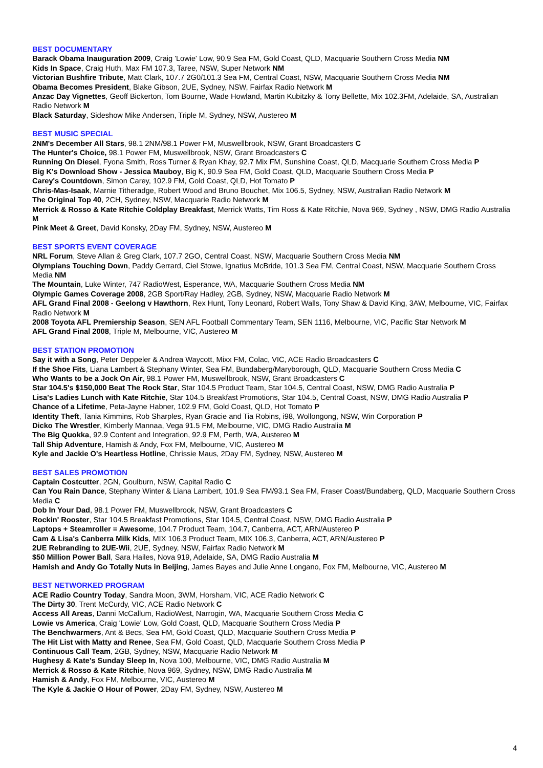BEST DOCUMENTARY
Barack Obama Inauguration 2009, Craig 'Lowie' Low, 90.9 Sea FM, Gold Coast, QLD, Macquarie Southern Cross Media NM
Kids In Space, Craig Huth, Max FM 107.3, Taree, NSW, Super Network NM
Victorian Bushfire Tribute, Matt Clark, 107.7 2G0/101.3 Sea FM, Central Coast, NSW, Macquarie Southern Cross Media NM
Obama Becomes President, Blake Gibson, 2UE, Sydney, NSW, Fairfax Radio Network M
Anzac Day Vignettes, Geoff Bickerton, Tom Bourne, Wade Howland, Martin Kubitzky & Tony Bellette, Mix 102.3FM, Adelaide, SA, Australian Radio Network M
Black Saturday, Sideshow Mike Andersen, Triple M, Sydney, NSW, Austereo M
BEST MUSIC SPECIAL
2NM's December All Stars, 98.1 2NM/98.1 Power FM, Muswellbrook, NSW, Grant Broadcasters C
The Hunter's Choice, 98.1 Power FM, Muswellbrook, NSW, Grant Broadcasters C
Running On Diesel, Fyona Smith, Ross Turner & Ryan Khay, 92.7 Mix FM, Sunshine Coast, QLD, Macquarie Southern Cross Media P
Big K's Download Show - Jessica Mauboy, Big K, 90.9 Sea FM, Gold Coast, QLD, Macquarie Southern Cross Media P
Carey's Countdown, Simon Carey, 102.9 FM, Gold Coast, QLD, Hot Tomato P
Chris-Mas-Isaak, Marnie Titheradge, Robert Wood and Bruno Bouchet, Mix 106.5, Sydney, NSW, Australian Radio Network M
The Original Top 40, 2CH, Sydney, NSW, Macquarie Radio Network M
Merrick & Rosso & Kate Ritchie Coldplay Breakfast, Merrick Watts, Tim Ross & Kate Ritchie, Nova 969, Sydney , NSW, DMG Radio Australia M
Pink Meet & Greet, David Konsky, 2Day FM, Sydney, NSW, Austereo M
BEST SPORTS EVENT COVERAGE
NRL Forum, Steve Allan & Greg Clark, 107.7 2GO, Central Coast, NSW, Macquarie Southern Cross Media NM
Olympians Touching Down, Paddy Gerrard, Ciel Stowe, Ignatius McBride, 101.3 Sea FM, Central Coast, NSW, Macquarie Southern Cross Media NM
The Mountain, Luke Winter, 747 RadioWest, Esperance, WA, Macquarie Southern Cross Media NM
Olympic Games Coverage 2008, 2GB Sport/Ray Hadley, 2GB, Sydney, NSW, Macquarie Radio Network M
AFL Grand Final 2008 - Geelong v Hawthorn, Rex Hunt, Tony Leonard, Robert Walls, Tony Shaw & David King, 3AW, Melbourne, VIC, Fairfax Radio Network M
2008 Toyota AFL Premiership Season, SEN AFL Football Commentary Team, SEN 1116, Melbourne, VIC, Pacific Star Network M
AFL Grand Final 2008, Triple M, Melbourne, VIC, Austereo M
BEST STATION PROMOTION
Say it with a Song, Peter Deppeler & Andrea Waycott, Mixx FM, Colac, VIC, ACE Radio Broadcasters C
If the Shoe Fits, Liana Lambert & Stephany Winter, Sea FM, Bundaberg/Maryborough, QLD, Macquarie Southern Cross Media C
Who Wants to be a Jock On Air, 98.1 Power FM, Muswellbrook, NSW, Grant Broadcasters C
Star 104.5's $150,000 Beat The Rock Star, Star 104.5 Product Team, Star 104.5, Central Coast, NSW, DMG Radio Australia P
Lisa's Ladies Lunch with Kate Ritchie, Star 104.5 Breakfast Promotions, Star 104.5, Central Coast, NSW, DMG Radio Australia P
Chance of a Lifetime, Peta-Jayne Habner, 102.9 FM, Gold Coast, QLD, Hot Tomato P
Identity Theft, Tania Kimmins, Rob Sharples, Ryan Gracie and Tia Robins, i98, Wollongong, NSW, Win Corporation P
Dicko The Wrestler, Kimberly Mannaa, Vega 91.5 FM, Melbourne, VIC, DMG Radio Australia M
The Big Quokka, 92.9 Content and Integration, 92.9 FM, Perth, WA, Austereo M
Tall Ship Adventure, Hamish & Andy, Fox FM, Melbourne, VIC, Austereo M
Kyle and Jackie O's Heartless Hotline, Chrissie Maus, 2Day FM, Sydney, NSW, Austereo M
BEST SALES PROMOTION
Captain Costcutter, 2GN, Goulburn, NSW, Capital Radio C
Can You Rain Dance, Stephany Winter & Liana Lambert, 101.9 Sea FM/93.1 Sea FM, Fraser Coast/Bundaberg, QLD, Macquarie Southern Cross Media C
Dob In Your Dad, 98.1 Power FM, Muswellbrook, NSW, Grant Broadcasters C
Rockin' Rooster, Star 104.5 Breakfast Promotions, Star 104.5, Central Coast, NSW, DMG Radio Australia P
Laptops + Steamroller = Awesome, 104.7 Product Team, 104.7, Canberra, ACT, ARN/Austereo P
Cam & Lisa's Canberra Milk Kids, MIX 106.3 Product Team, MIX 106.3, Canberra, ACT, ARN/Austereo P
2UE Rebranding to 2UE-Wii, 2UE, Sydney, NSW, Fairfax Radio Network M
$50 Million Power Ball, Sara Hailes, Nova 919, Adelaide, SA, DMG Radio Australia M
Hamish and Andy Go Totally Nuts in Beijing, James Bayes and Julie Anne Longano, Fox FM, Melbourne, VIC, Austereo M
BEST NETWORKED PROGRAM
ACE Radio Country Today, Sandra Moon, 3WM, Horsham, VIC, ACE Radio Network C
The Dirty 30, Trent McCurdy, VIC, ACE Radio Network C
Access All Areas, Danni McCallum, RadioWest, Narrogin, WA, Macquarie Southern Cross Media C
Lowie vs America, Craig 'Lowie' Low, Gold Coast, QLD, Macquarie Southern Cross Media P
The Benchwarmers, Ant & Becs, Sea FM, Gold Coast, QLD, Macquarie Southern Cross Media P
The Hit List with Matty and Renee, Sea FM, Gold Coast, QLD, Macquarie Southern Cross Media P
Continuous Call Team, 2GB, Sydney, NSW, Macquarie Radio Network M
Hughesy & Kate's Sunday Sleep In, Nova 100, Melbourne, VIC, DMG Radio Australia M
Merrick & Rosso & Kate Ritchie, Nova 969, Sydney, NSW, DMG Radio Australia M
Hamish & Andy, Fox FM, Melbourne, VIC, Austereo M
The Kyle & Jackie O Hour of Power, 2Day FM, Sydney, NSW, Austereo M
4